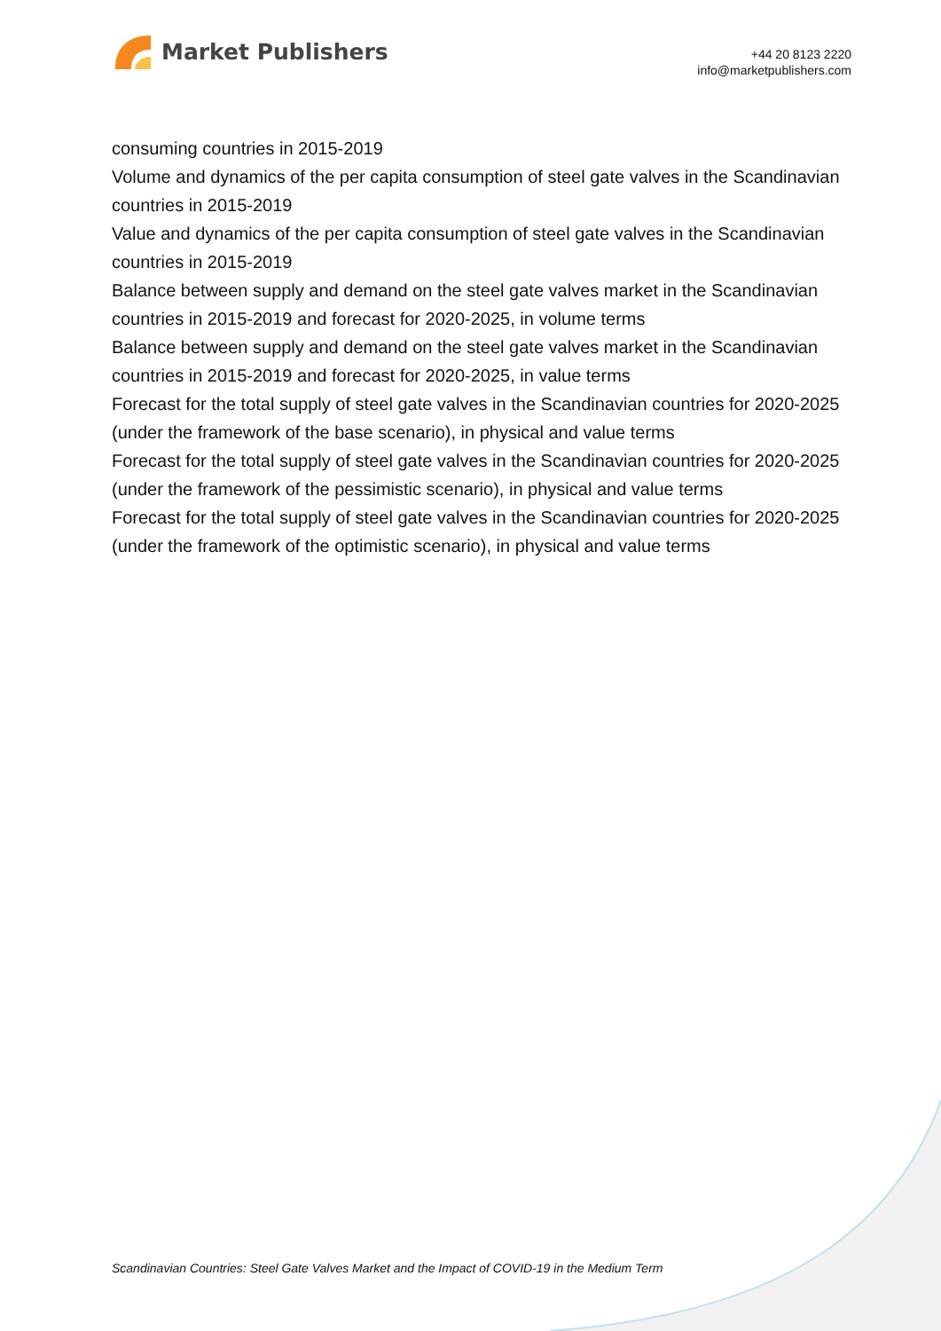Market Publishers
+44 20 8123 2220
info@marketpublishers.com
consuming countries in 2015-2019
Volume and dynamics of the per capita consumption of steel gate valves in the Scandinavian countries in 2015-2019
Value and dynamics of the per capita consumption of steel gate valves in the Scandinavian countries in 2015-2019
Balance between supply and demand on the steel gate valves market in the Scandinavian countries in 2015-2019 and forecast for 2020-2025, in volume terms
Balance between supply and demand on the steel gate valves market in the Scandinavian countries in 2015-2019 and forecast for 2020-2025, in value terms
Forecast for the total supply of steel gate valves in the Scandinavian countries for 2020-2025 (under the framework of the base scenario), in physical and value terms
Forecast for the total supply of steel gate valves in the Scandinavian countries for 2020-2025 (under the framework of the pessimistic scenario), in physical and value terms
Forecast for the total supply of steel gate valves in the Scandinavian countries for 2020-2025 (under the framework of the optimistic scenario), in physical and value terms
Scandinavian Countries: Steel Gate Valves Market and the Impact of COVID-19 in the Medium Term